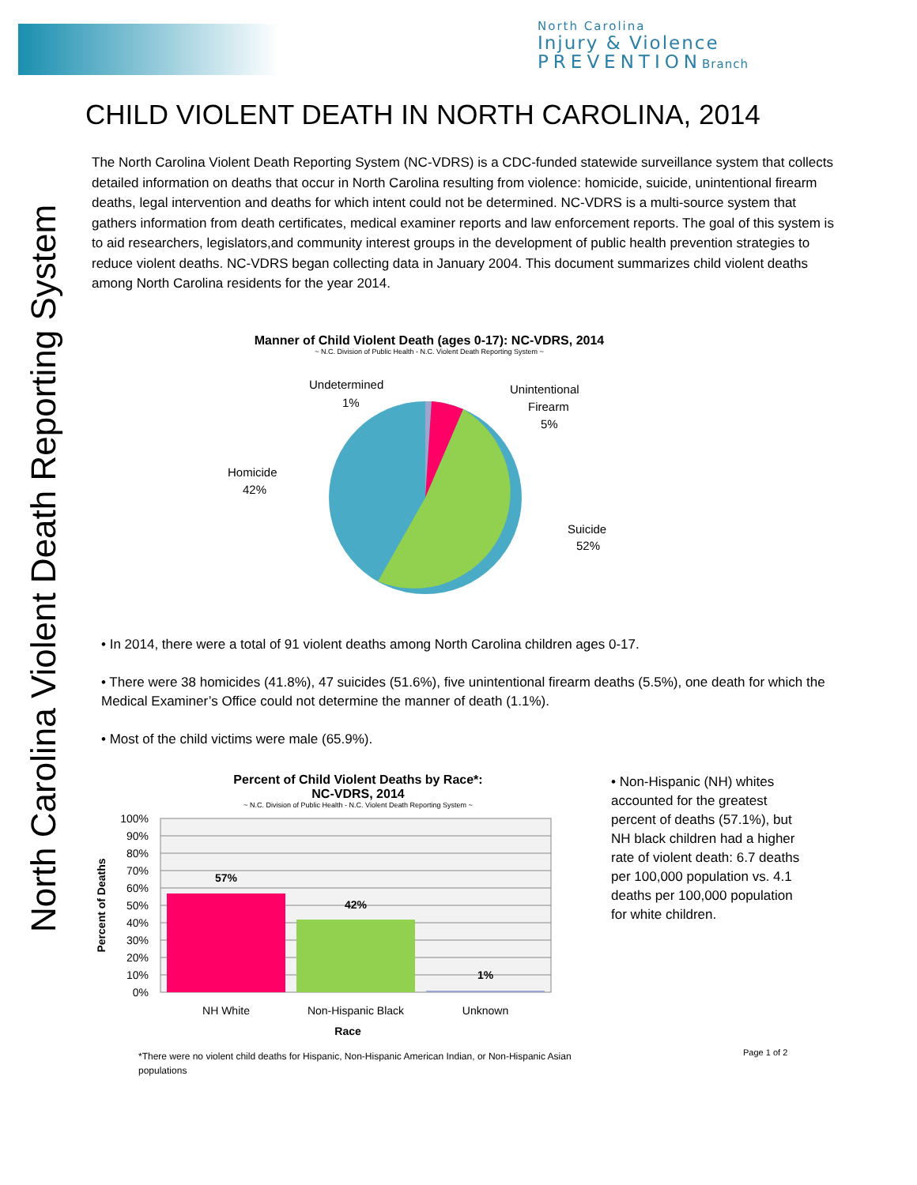North Carolina
Injury & Violence
PREVENTIONBranch
North Carolina Violent Death Reporting System
CHILD VIOLENT DEATH IN NORTH CAROLINA, 2014
The North Carolina Violent Death Reporting System (NC-VDRS) is a CDC-funded statewide surveillance system that collects detailed information on deaths that occur in North Carolina resulting from violence: homicide, suicide, unintentional firearm deaths, legal intervention and deaths for which intent could not be determined. NC-VDRS is a multi-source system that gathers information from death certificates, medical examiner reports and law enforcement reports. The goal of this system is to aid researchers, legislators,and community interest groups in the development of public health prevention strategies to reduce violent deaths. NC-VDRS began collecting data in January 2004. This document summarizes child violent deaths among North Carolina residents for the year 2014.
Manner of Child Violent Death (ages 0-17): NC-VDRS, 2014
~ N.C. Division of Public Health - N.C. Violent Death Reporting System ~
Undetermined
1%
Unintentional
Firearm
5%
Homicide
42%
Suicide
52%
• In 2014, there were a total of 91 violent deaths among North Carolina children ages 0-17.
• There were 38 homicides (41.8%), 47 suicides (51.6%), five unintentional firearm deaths (5.5%), one death for which the Medical Examiner’s Office could not determine the manner of death (1.1%).
• Most of the child victims were male (65.9%).
Percent of Child Violent Deaths by Race*:
NC-VDRS, 2014
~ N.C. Division of Public Health - N.C. Violent Death Reporting System ~
100%
90%
80%
70%
60%
50%
40%
30%
20%
10%
0%
57%
42%
1%
NH White
Non-Hispanic Black
Unknown
Race
Percent of Deaths
*There were no violent child deaths for Hispanic, Non-Hispanic American Indian, or Non-Hispanic Asian populations
• Non-Hispanic (NH) whites accounted for the greatest percent of deaths (57.1%), but NH black children had a higher rate of violent death: 6.7 deaths per 100,000 population vs. 4.1 deaths per 100,000 population for white children.
Page 1 of 2